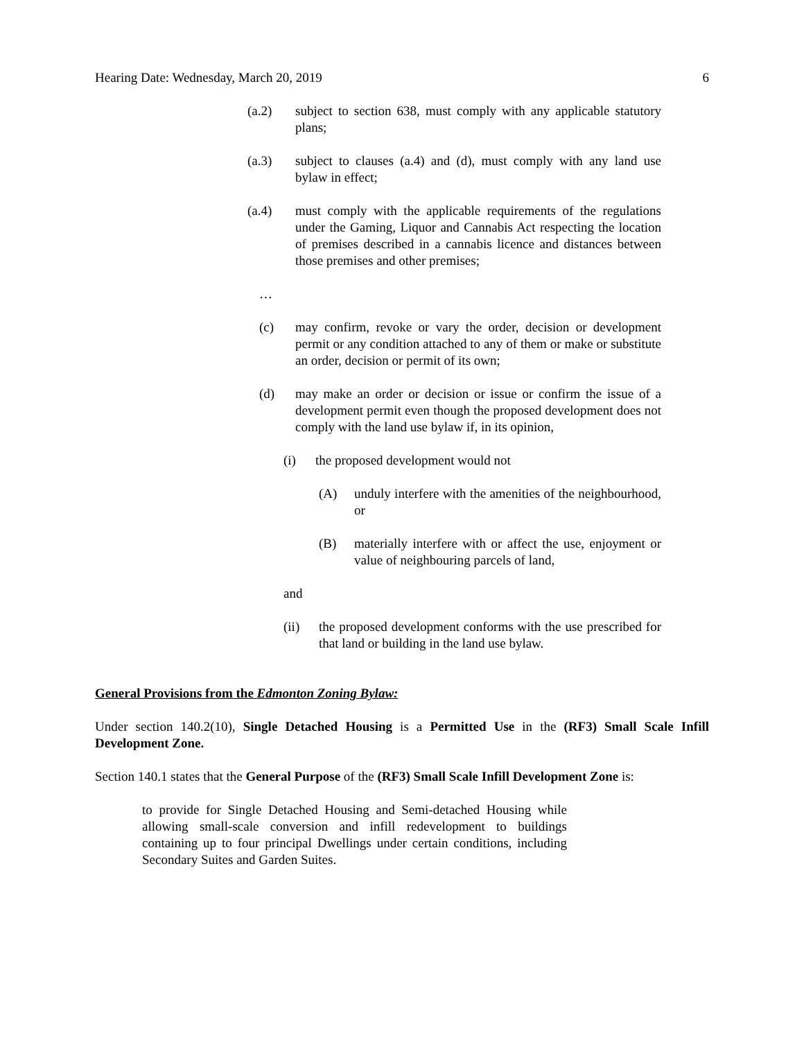Hearing Date: Wednesday, March 20, 2019 6
(a.2) subject to section 638, must comply with any applicable statutory plans;
(a.3) subject to clauses (a.4) and (d), must comply with any land use bylaw in effect;
(a.4) must comply with the applicable requirements of the regulations under the Gaming, Liquor and Cannabis Act respecting the location of premises described in a cannabis licence and distances between those premises and other premises;
…
(c) may confirm, revoke or vary the order, decision or development permit or any condition attached to any of them or make or substitute an order, decision or permit of its own;
(d) may make an order or decision or issue or confirm the issue of a development permit even though the proposed development does not comply with the land use bylaw if, in its opinion,
(i) the proposed development would not
(A) unduly interfere with the amenities of the neighbourhood, or
(B) materially interfere with or affect the use, enjoyment or value of neighbouring parcels of land,
and
(ii) the proposed development conforms with the use prescribed for that land or building in the land use bylaw.
General Provisions from the Edmonton Zoning Bylaw:
Under section 140.2(10), Single Detached Housing is a Permitted Use in the (RF3) Small Scale Infill Development Zone.
Section 140.1 states that the General Purpose of the (RF3) Small Scale Infill Development Zone is:
to provide for Single Detached Housing and Semi-detached Housing while allowing small-scale conversion and infill redevelopment to buildings containing up to four principal Dwellings under certain conditions, including Secondary Suites and Garden Suites.